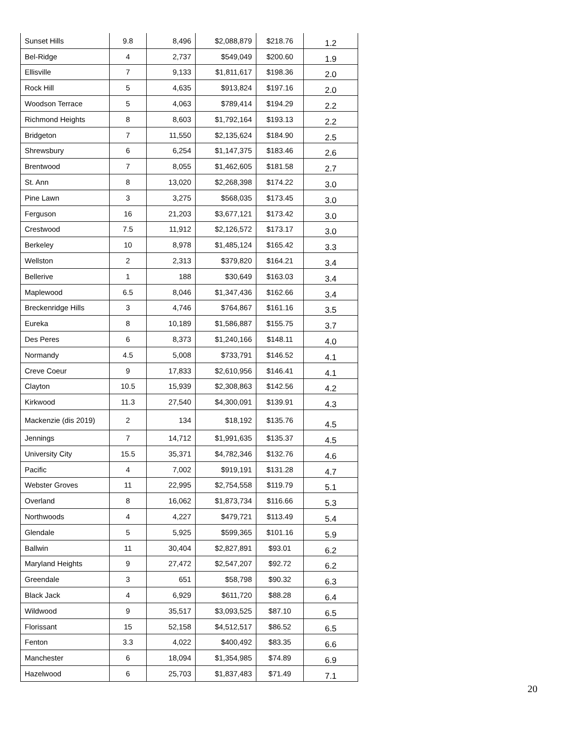| Sunset Hills | 9.8 | 8,496 | $2,088,879 | $218.76 | 1.2 |
| Bel-Ridge | 4 | 2,737 | $549,049 | $200.60 | 1.9 |
| Ellisville | 7 | 9,133 | $1,811,617 | $198.36 | 2.0 |
| Rock Hill | 5 | 4,635 | $913,824 | $197.16 | 2.0 |
| Woodson Terrace | 5 | 4,063 | $789,414 | $194.29 | 2.2 |
| Richmond Heights | 8 | 8,603 | $1,792,164 | $193.13 | 2.2 |
| Bridgeton | 7 | 11,550 | $2,135,624 | $184.90 | 2.5 |
| Shrewsbury | 6 | 6,254 | $1,147,375 | $183.46 | 2.6 |
| Brentwood | 7 | 8,055 | $1,462,605 | $181.58 | 2.7 |
| St. Ann | 8 | 13,020 | $2,268,398 | $174.22 | 3.0 |
| Pine Lawn | 3 | 3,275 | $568,035 | $173.45 | 3.0 |
| Ferguson | 16 | 21,203 | $3,677,121 | $173.42 | 3.0 |
| Crestwood | 7.5 | 11,912 | $2,126,572 | $173.17 | 3.0 |
| Berkeley | 10 | 8,978 | $1,485,124 | $165.42 | 3.3 |
| Wellston | 2 | 2,313 | $379,820 | $164.21 | 3.4 |
| Bellerive | 1 | 188 | $30,649 | $163.03 | 3.4 |
| Maplewood | 6.5 | 8,046 | $1,347,436 | $162.66 | 3.4 |
| Breckenridge Hills | 3 | 4,746 | $764,867 | $161.16 | 3.5 |
| Eureka | 8 | 10,189 | $1,586,887 | $155.75 | 3.7 |
| Des Peres | 6 | 8,373 | $1,240,166 | $148.11 | 4.0 |
| Normandy | 4.5 | 5,008 | $733,791 | $146.52 | 4.1 |
| Creve Coeur | 9 | 17,833 | $2,610,956 | $146.41 | 4.1 |
| Clayton | 10.5 | 15,939 | $2,308,863 | $142.56 | 4.2 |
| Kirkwood | 11.3 | 27,540 | $4,300,091 | $139.91 | 4.3 |
| Mackenzie (dis 2019) | 2 | 134 | $18,192 | $135.76 | 4.5 |
| Jennings | 7 | 14,712 | $1,991,635 | $135.37 | 4.5 |
| University City | 15.5 | 35,371 | $4,782,346 | $132.76 | 4.6 |
| Pacific | 4 | 7,002 | $919,191 | $131.28 | 4.7 |
| Webster Groves | 11 | 22,995 | $2,754,558 | $119.79 | 5.1 |
| Overland | 8 | 16,062 | $1,873,734 | $116.66 | 5.3 |
| Northwoods | 4 | 4,227 | $479,721 | $113.49 | 5.4 |
| Glendale | 5 | 5,925 | $599,365 | $101.16 | 5.9 |
| Ballwin | 11 | 30,404 | $2,827,891 | $93.01 | 6.2 |
| Maryland Heights | 9 | 27,472 | $2,547,207 | $92.72 | 6.2 |
| Greendale | 3 | 651 | $58,798 | $90.32 | 6.3 |
| Black Jack | 4 | 6,929 | $611,720 | $88.28 | 6.4 |
| Wildwood | 9 | 35,517 | $3,093,525 | $87.10 | 6.5 |
| Florissant | 15 | 52,158 | $4,512,517 | $86.52 | 6.5 |
| Fenton | 3.3 | 4,022 | $400,492 | $83.35 | 6.6 |
| Manchester | 6 | 18,094 | $1,354,985 | $74.89 | 6.9 |
| Hazelwood | 6 | 25,703 | $1,837,483 | $71.49 | 7.1 |
20